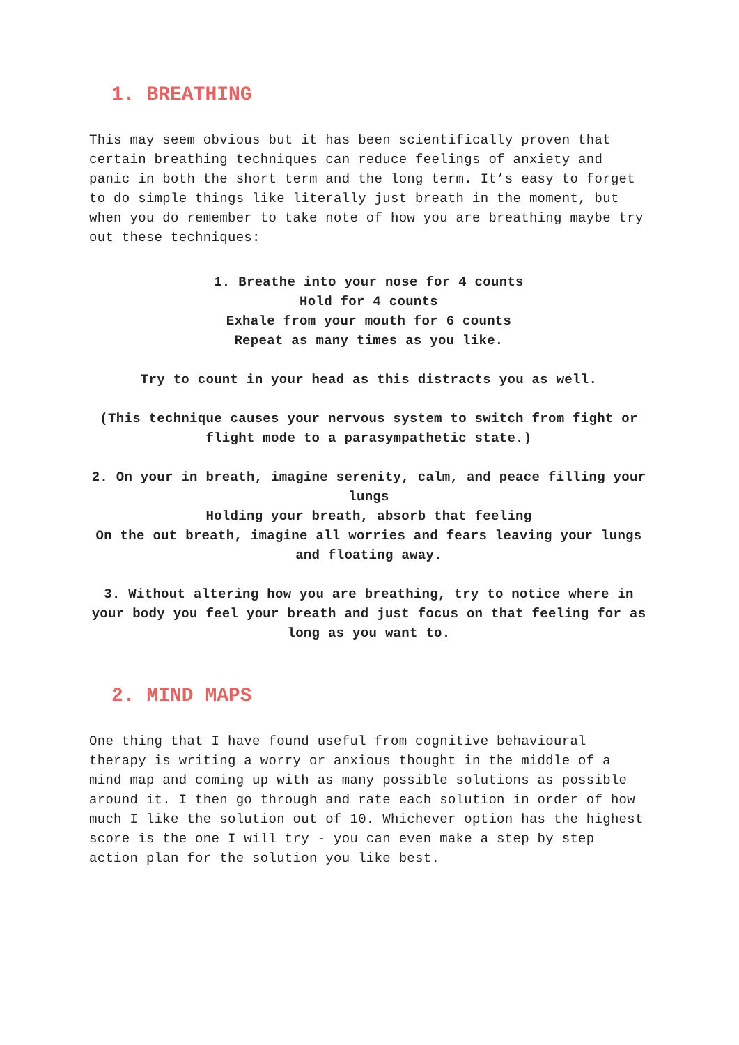1. BREATHING
This may seem obvious but it has been scientifically proven that certain breathing techniques can reduce feelings of anxiety and panic in both the short term and the long term. It’s easy to forget to do simple things like literally just breath in the moment, but when you do remember to take note of how you are breathing maybe try out these techniques:
1. Breathe into your nose for 4 counts
Hold for 4 counts
Exhale from your mouth for 6 counts
Repeat as many times as you like.
Try to count in your head as this distracts you as well.
(This technique causes your nervous system to switch from fight or flight mode to a parasympathetic state.)
2. On your in breath, imagine serenity, calm, and peace filling your lungs
Holding your breath, absorb that feeling
On the out breath, imagine all worries and fears leaving your lungs and floating away.
3. Without altering how you are breathing, try to notice where in your body you feel your breath and just focus on that feeling for as long as you want to.
2. MIND MAPS
One thing that I have found useful from cognitive behavioural therapy is writing a worry or anxious thought in the middle of a mind map and coming up with as many possible solutions as possible around it. I then go through and rate each solution in order of how much I like the solution out of 10. Whichever option has the highest score is the one I will try - you can even make a step by step action plan for the solution you like best.